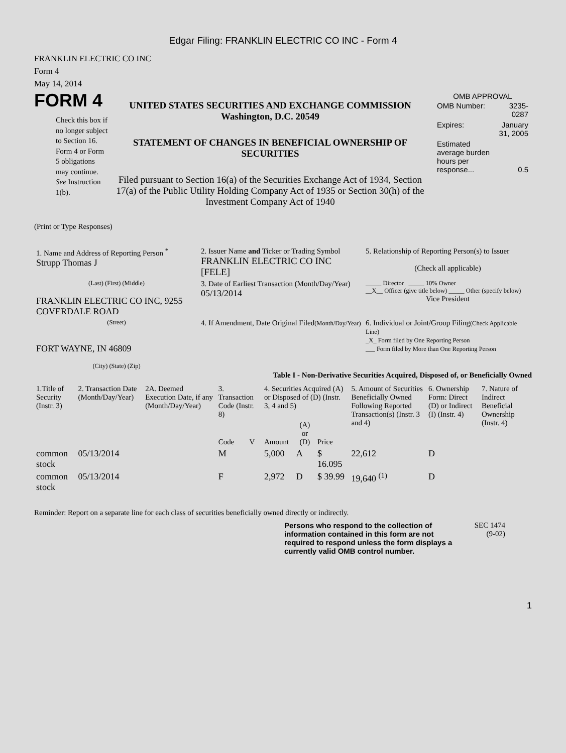Edgar Filing: FRANKLIN ELECTRIC CO INC - Form 4
FRANKLIN ELECTRIC CO INC
Form 4
May 14, 2014
FORM 4
Check this box if no longer subject to Section 16. Form 4 or Form 5 obligations may continue. See Instruction 1(b).
UNITED STATES SECURITIES AND EXCHANGE COMMISSION
Washington, D.C. 20549
STATEMENT OF CHANGES IN BENEFICIAL OWNERSHIP OF SECURITIES
Filed pursuant to Section 16(a) of the Securities Exchange Act of 1934, Section 17(a) of the Public Utility Holding Company Act of 1935 or Section 30(h) of the Investment Company Act of 1940
OMB APPROVAL
| OMB Number: | 3235-0287 |
| Expires: | January 31, 2005 |
| Estimated average burden hours per response... | 0.5 |
(Print or Type Responses)
| 1. Name and Address of Reporting Person <sup>*</sup> Strupp Thomas J | 2. Issuer Name and Ticker or Trading Symbol FRANKLIN ELECTRIC CO INC [FELE] | 5. Relationship of Reporting Person(s) to Issuer (Check all applicable) |
| (Last) (First) (Middle) FRANKLIN ELECTRIC CO INC, 9255 COVERDALE ROAD | 3. Date of Earliest Transaction (Month/Day/Year) 05/13/2014 | _____ Director _____ 10% Owner __X__ Officer (give title below) _____ Other (specify below) Vice President |
| (Street) FORT WAYNE, IN 46809 (City) (State) (Zip) | 4. If Amendment, Date Original Filed (Month/Day/Year) | 6. Individual or Joint/Group Filing (Check Applicable Line) _X_ Form filed by One Reporting Person ___ Form filed by More than One Reporting Person |
Table I - Non-Derivative Securities Acquired, Disposed of, or Beneficially Owned
| 1.Title of Security (Instr. 3) | 2. Transaction Date (Month/Day/Year) | 2A. Deemed Execution Date, if any (Month/Day/Year) | 3. Transaction Code (Instr. 8) | | 4. Securities Acquired (A) or Disposed of (D) (Instr. 3, 4 and 5) | | | 5. Amount of Securities Beneficially Owned Following Reported Transaction(s) (Instr. 3 and 4) | 6. Ownership Form: Direct (D) or Indirect (I) (Instr. 4) | 7. Nature of Indirect Beneficial Ownership (Instr. 4) |
| --- | --- | --- | --- | --- | --- | --- | --- | --- | --- | --- |
| | | | Code | V | Amount | (A) or (D) | Price | | | |
| common stock | 05/13/2014 | | M | | 5,000 | A | $ 16.095 | 22,612 | D | |
| common stock | 05/13/2014 | | F | | 2,972 | D | $ 39.99 | 19,640 <sup>(1)</sup> | D | |
Reminder: Report on a separate line for each class of securities beneficially owned directly or indirectly.
Persons who respond to the collection of information contained in this form are not required to respond unless the form displays a currently valid OMB control number.
SEC 1474
(9-02)
1